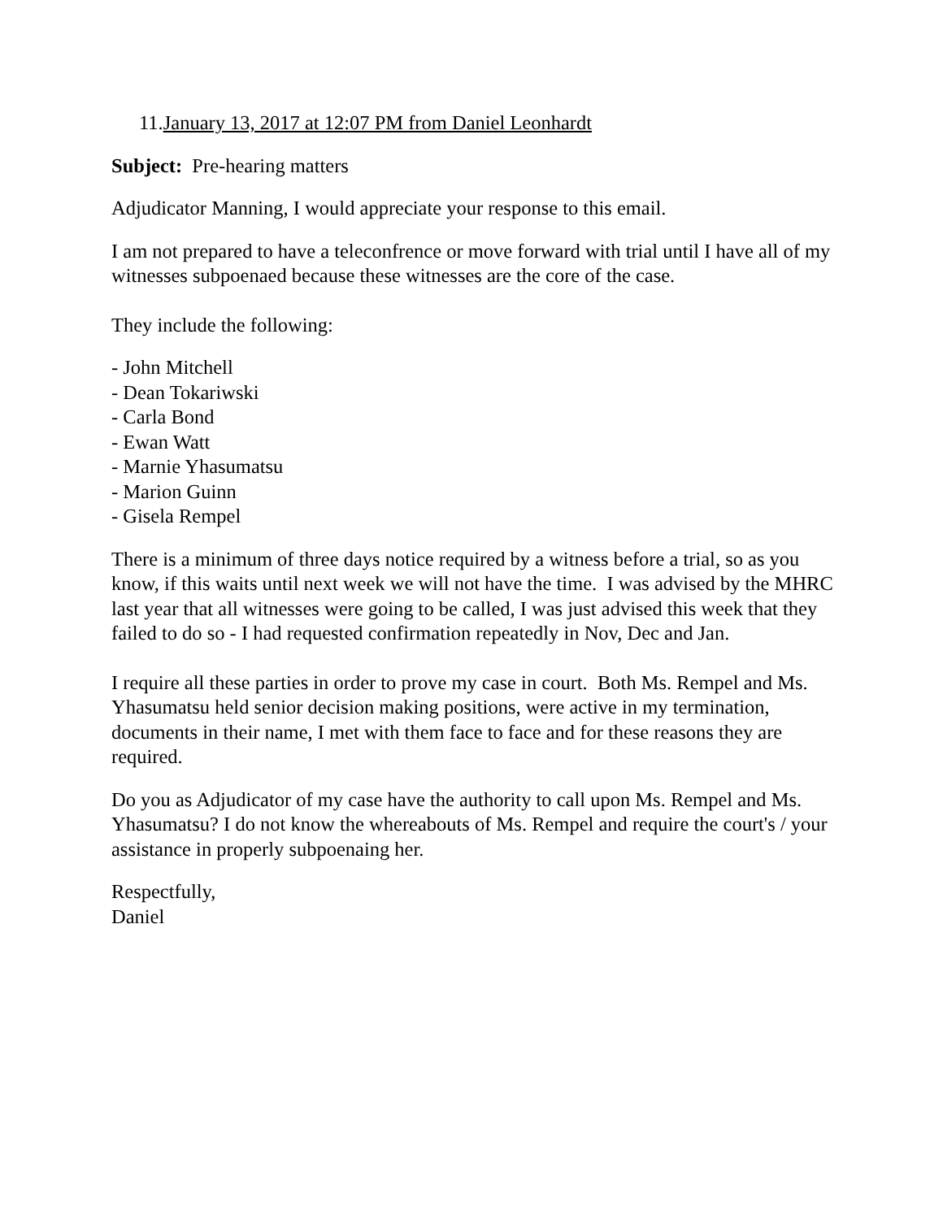11.January 13, 2017 at 12:07 PM from Daniel Leonhardt
Subject: Pre-hearing matters
Adjudicator Manning, I would appreciate your response to this email.
I am not prepared to have a teleconfrence or move forward with trial until I have all of my witnesses subpoenaed because these witnesses are the core of the case.
They include the following:
- John Mitchell
- Dean Tokariwski
- Carla Bond
- Ewan Watt
- Marnie Yhasumatsu
- Marion Guinn
- Gisela Rempel
There is a minimum of three days notice required by a witness before a trial, so as you know, if this waits until next week we will not have the time. I was advised by the MHRC last year that all witnesses were going to be called, I was just advised this week that they failed to do so - I had requested confirmation repeatedly in Nov, Dec and Jan.
I require all these parties in order to prove my case in court. Both Ms. Rempel and Ms. Yhasumatsu held senior decision making positions, were active in my termination, documents in their name, I met with them face to face and for these reasons they are required.
Do you as Adjudicator of my case have the authority to call upon Ms. Rempel and Ms. Yhasumatsu? I do not know the whereabouts of Ms. Rempel and require the court's / your assistance in properly subpoenaing her.
Respectfully,
Daniel